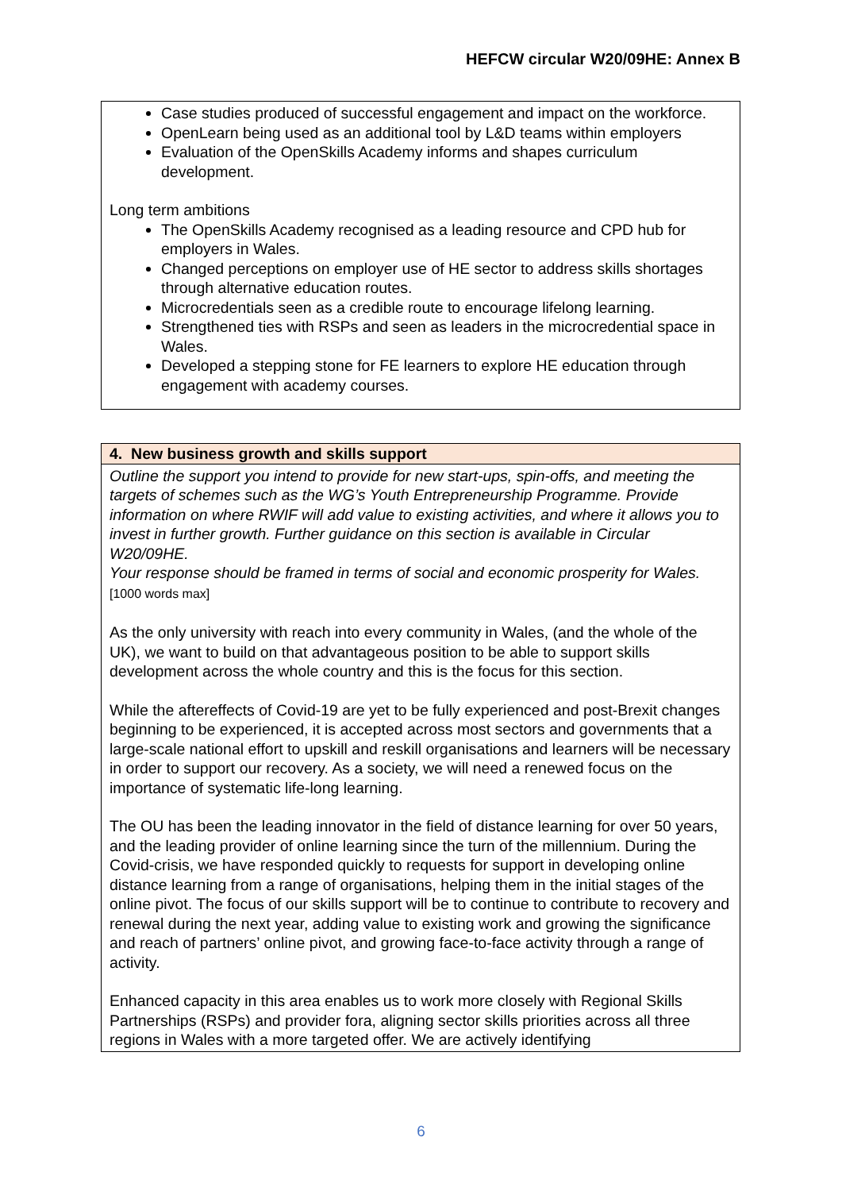HEFCW circular W20/09HE: Annex B
| Case studies produced of successful engagement and impact on the workforce. OpenLearn being used as an additional tool by L&D teams within employers Evaluation of the OpenSkills Academy informs and shapes curriculum development. Long term ambitions The OpenSkills Academy recognised as a leading resource and CPD hub for employers in Wales. Changed perceptions on employer use of HE sector to address skills shortages through alternative education routes. Microcredentials seen as a credible route to encourage lifelong learning. Strengthened ties with RSPs and seen as leaders in the microcredential space in Wales. Developed a stepping stone for FE learners to explore HE education through engagement with academy courses. |
| 4. New business growth and skills support |
| Outline the support you intend to provide for new start-ups, spin-offs, and meeting the targets of schemes such as the WG’s Youth Entrepreneurship Programme. Provide information on where RWIF will add value to existing activities, and where it allows you to invest in further growth. Further guidance on this section is available in Circular W20/09HE. Your response should be framed in terms of social and economic prosperity for Wales. [1000 words max] As the only university with reach into every community in Wales, (and the whole of the UK), we want to build on that advantageous position to be able to support skills development across the whole country and this is the focus for this section. While the aftereffects of Covid-19 are yet to be fully experienced and post-Brexit changes beginning to be experienced, it is accepted across most sectors and governments that a large-scale national effort to upskill and reskill organisations and learners will be necessary in order to support our recovery. As a society, we will need a renewed focus on the importance of systematic life-long learning. The OU has been the leading innovator in the field of distance learning for over 50 years, and the leading provider of online learning since the turn of the millennium. During the Covid-crisis, we have responded quickly to requests for support in developing online distance learning from a range of organisations, helping them in the initial stages of the online pivot. The focus of our skills support will be to continue to contribute to recovery and renewal during the next year, adding value to existing work and growing the significance and reach of partners’ online pivot, and growing face-to-face activity through a range of activity. Enhanced capacity in this area enables us to work more closely with Regional Skills Partnerships (RSPs) and provider fora, aligning sector skills priorities across all three regions in Wales with a more targeted offer. We are actively identifying |
6